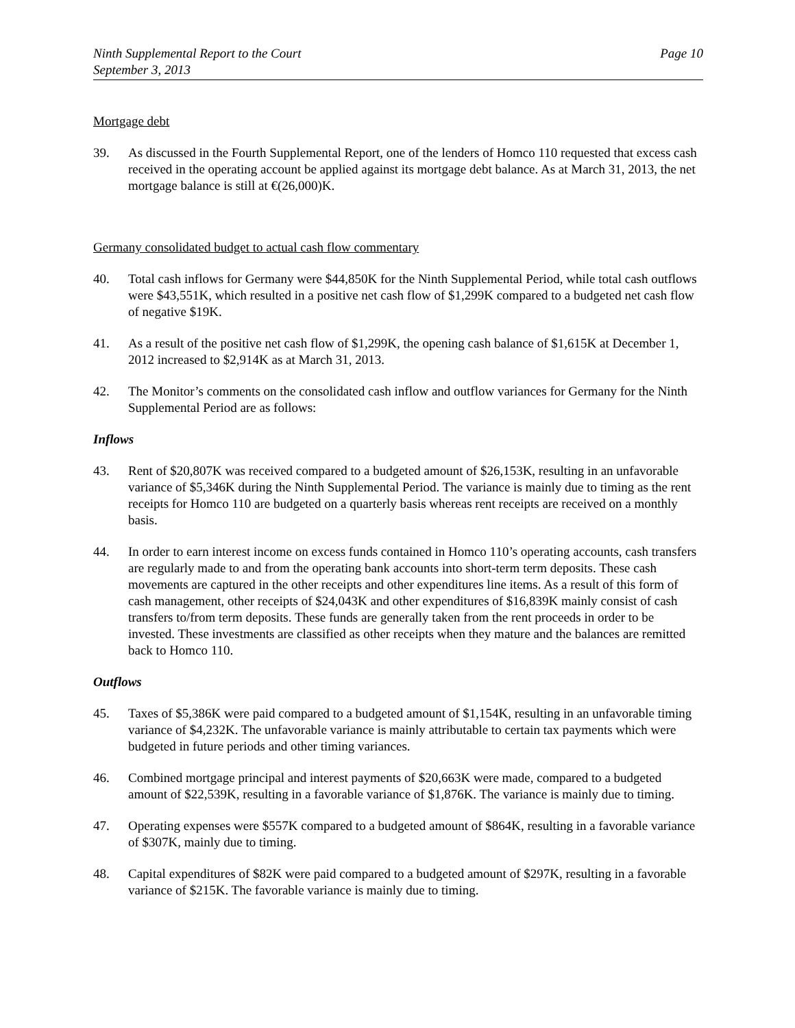Ninth Supplemental Report to the Court
September 3, 2013
Page 10
Mortgage debt
39. As discussed in the Fourth Supplemental Report, one of the lenders of Homco 110 requested that excess cash received in the operating account be applied against its mortgage debt balance. As at March 31, 2013, the net mortgage balance is still at €(26,000)K.
Germany consolidated budget to actual cash flow commentary
40. Total cash inflows for Germany were $44,850K for the Ninth Supplemental Period, while total cash outflows were $43,551K, which resulted in a positive net cash flow of $1,299K compared to a budgeted net cash flow of negative $19K.
41. As a result of the positive net cash flow of $1,299K, the opening cash balance of $1,615K at December 1, 2012 increased to $2,914K as at March 31, 2013.
42. The Monitor’s comments on the consolidated cash inflow and outflow variances for Germany for the Ninth Supplemental Period are as follows:
Inflows
43. Rent of $20,807K was received compared to a budgeted amount of $26,153K, resulting in an unfavorable variance of $5,346K during the Ninth Supplemental Period. The variance is mainly due to timing as the rent receipts for Homco 110 are budgeted on a quarterly basis whereas rent receipts are received on a monthly basis.
44. In order to earn interest income on excess funds contained in Homco 110’s operating accounts, cash transfers are regularly made to and from the operating bank accounts into short-term term deposits. These cash movements are captured in the other receipts and other expenditures line items. As a result of this form of cash management, other receipts of $24,043K and other expenditures of $16,839K mainly consist of cash transfers to/from term deposits. These funds are generally taken from the rent proceeds in order to be invested. These investments are classified as other receipts when they mature and the balances are remitted back to Homco 110.
Outflows
45. Taxes of $5,386K were paid compared to a budgeted amount of $1,154K, resulting in an unfavorable timing variance of $4,232K. The unfavorable variance is mainly attributable to certain tax payments which were budgeted in future periods and other timing variances.
46. Combined mortgage principal and interest payments of $20,663K were made, compared to a budgeted amount of $22,539K, resulting in a favorable variance of $1,876K. The variance is mainly due to timing.
47. Operating expenses were $557K compared to a budgeted amount of $864K, resulting in a favorable variance of $307K, mainly due to timing.
48. Capital expenditures of $82K were paid compared to a budgeted amount of $297K, resulting in a favorable variance of $215K. The favorable variance is mainly due to timing.